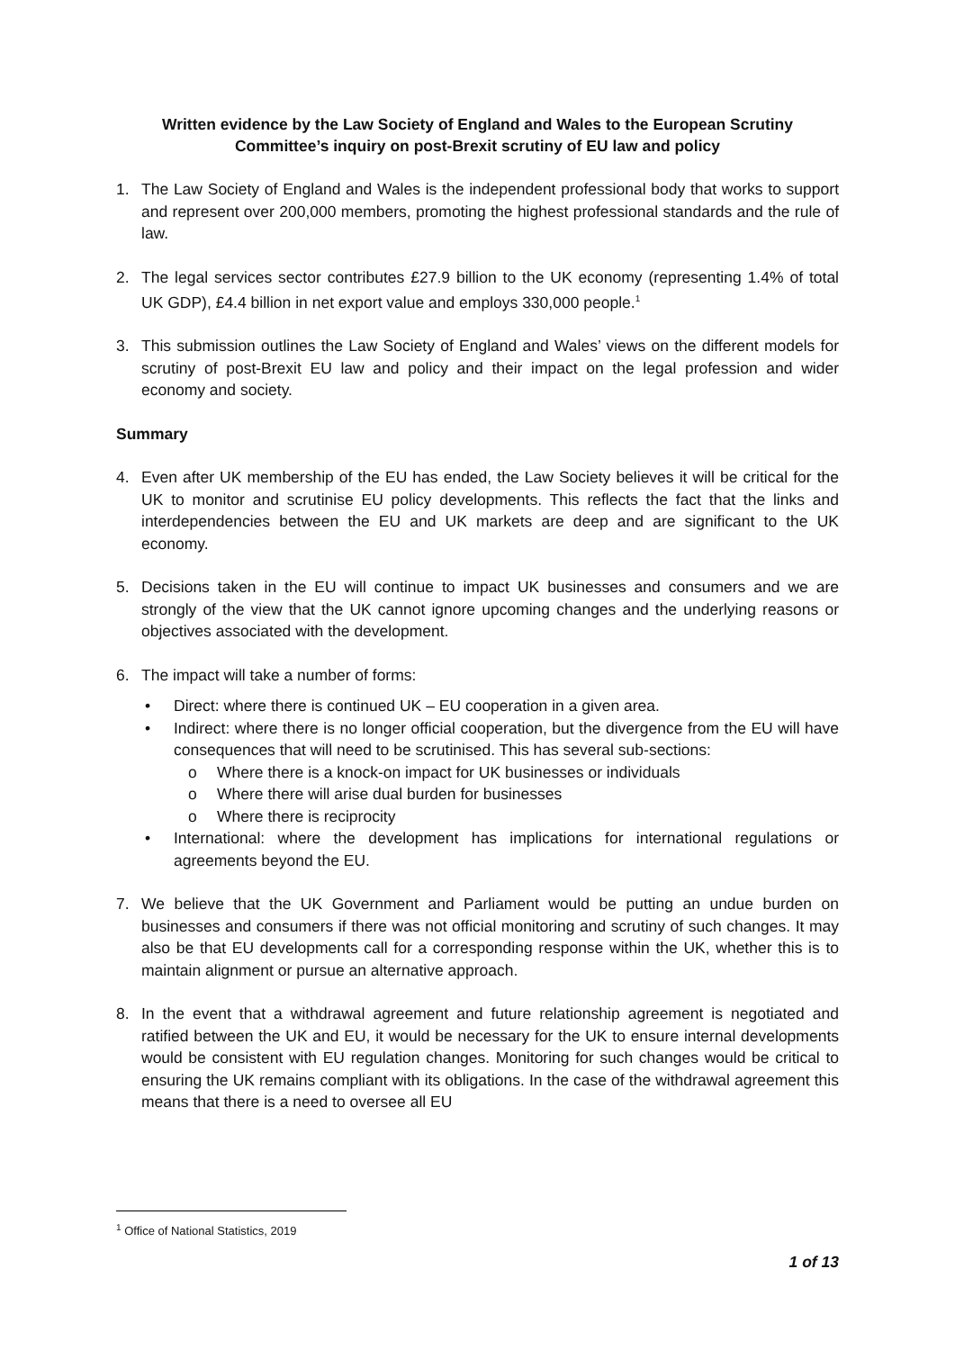Written evidence by the Law Society of England and Wales to the European Scrutiny Committee’s inquiry on post-Brexit scrutiny of EU law and policy
1. The Law Society of England and Wales is the independent professional body that works to support and represent over 200,000 members, promoting the highest professional standards and the rule of law.
2. The legal services sector contributes £27.9 billion to the UK economy (representing 1.4% of total UK GDP), £4.4 billion in net export value and employs 330,000 people.<sup>1</sup>
3. This submission outlines the Law Society of England and Wales’ views on the different models for scrutiny of post-Brexit EU law and policy and their impact on the legal profession and wider economy and society.
Summary
4. Even after UK membership of the EU has ended, the Law Society believes it will be critical for the UK to monitor and scrutinise EU policy developments. This reflects the fact that the links and interdependencies between the EU and UK markets are deep and are significant to the UK economy.
5. Decisions taken in the EU will continue to impact UK businesses and consumers and we are strongly of the view that the UK cannot ignore upcoming changes and the underlying reasons or objectives associated with the development.
6. The impact will take a number of forms:
• Direct: where there is continued UK – EU cooperation in a given area.
• Indirect: where there is no longer official cooperation, but the divergence from the EU will have consequences that will need to be scrutinised. This has several sub-sections:
o Where there is a knock-on impact for UK businesses or individuals
o Where there will arise dual burden for businesses
o Where there is reciprocity
• International: where the development has implications for international regulations or agreements beyond the EU.
7. We believe that the UK Government and Parliament would be putting an undue burden on businesses and consumers if there was not official monitoring and scrutiny of such changes. It may also be that EU developments call for a corresponding response within the UK, whether this is to maintain alignment or pursue an alternative approach.
8. In the event that a withdrawal agreement and future relationship agreement is negotiated and ratified between the UK and EU, it would be necessary for the UK to ensure internal developments would be consistent with EU regulation changes. Monitoring for such changes would be critical to ensuring the UK remains compliant with its obligations. In the case of the withdrawal agreement this means that there is a need to oversee all EU
<sup>1</sup> Office of National Statistics, 2019
1 of 13